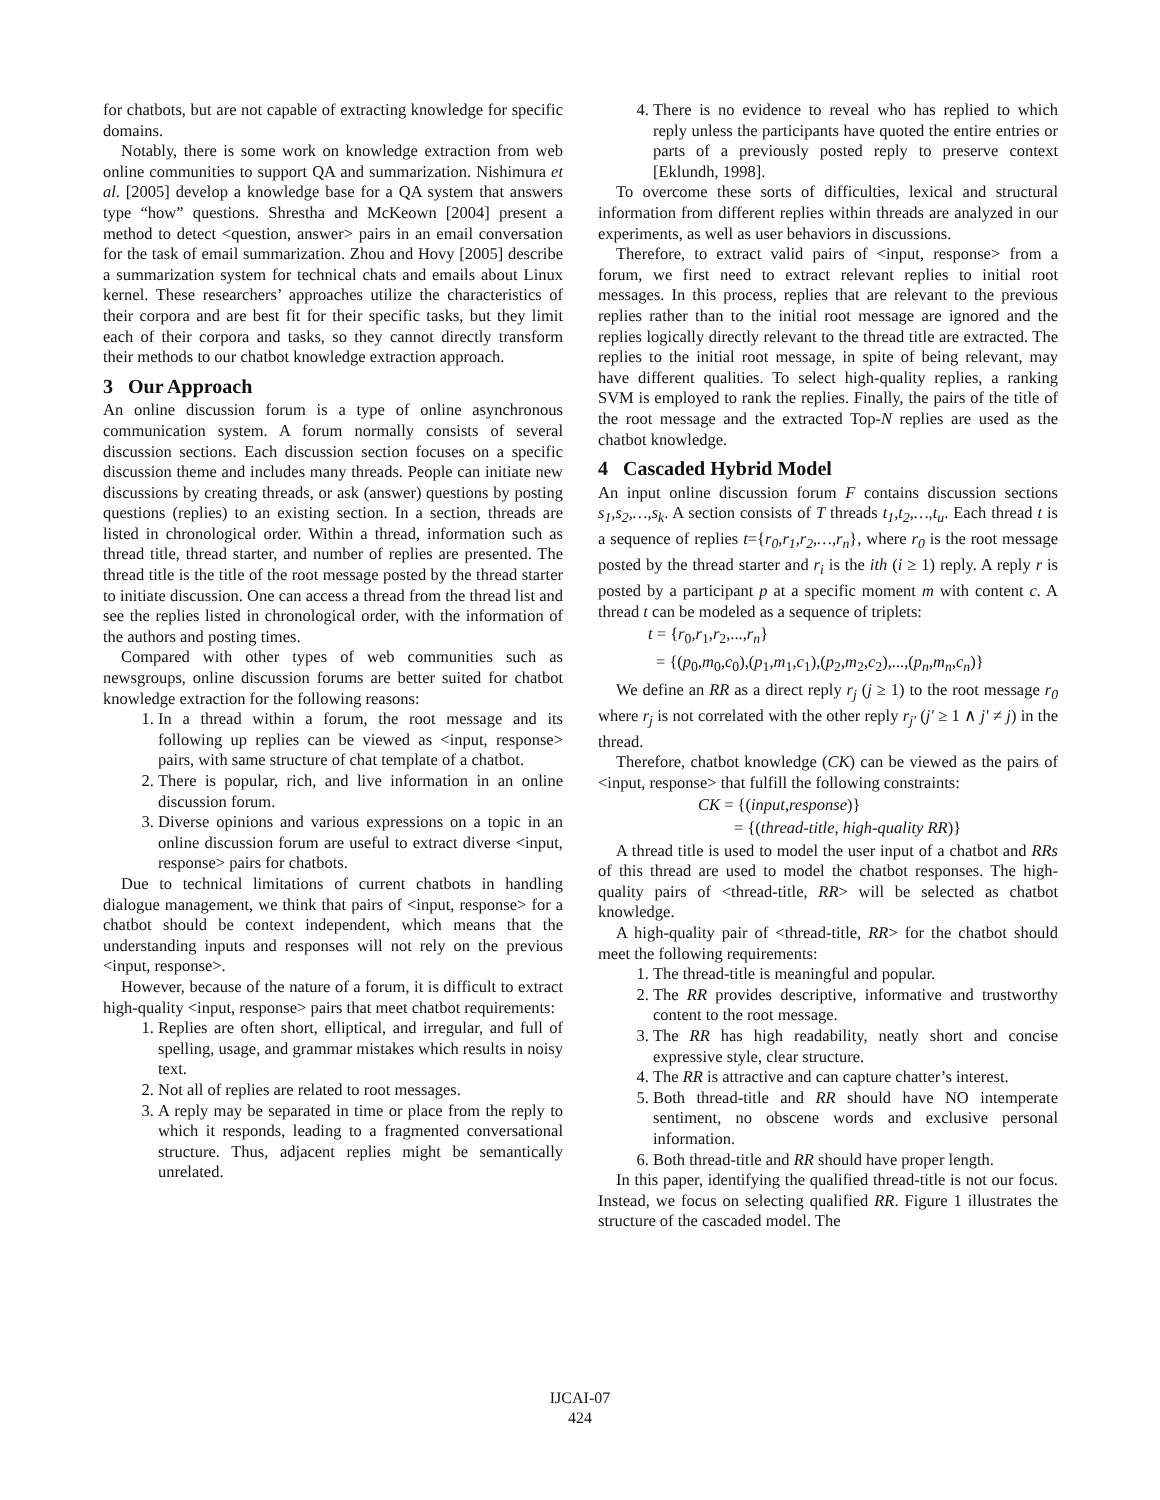for chatbots, but are not capable of extracting knowledge for specific domains.
Notably, there is some work on knowledge extraction from web online communities to support QA and summarization. Nishimura et al. [2005] develop a knowledge base for a QA system that answers type “how” questions. Shrestha and McKeown [2004] present a method to detect <question, answer> pairs in an email conversation for the task of email summarization. Zhou and Hovy [2005] describe a summarization system for technical chats and emails about Linux kernel. These researchers’ approaches utilize the characteristics of their corpora and are best fit for their specific tasks, but they limit each of their corpora and tasks, so they cannot directly transform their methods to our chatbot knowledge extraction approach.
3 Our Approach
An online discussion forum is a type of online asynchronous communication system. A forum normally consists of several discussion sections. Each discussion section focuses on a specific discussion theme and includes many threads. People can initiate new discussions by creating threads, or ask (answer) questions by posting questions (replies) to an existing section. In a section, threads are listed in chronological order. Within a thread, information such as thread title, thread starter, and number of replies are presented. The thread title is the title of the root message posted by the thread starter to initiate discussion. One can access a thread from the thread list and see the replies listed in chronological order, with the information of the authors and posting times.
Compared with other types of web communities such as newsgroups, online discussion forums are better suited for chatbot knowledge extraction for the following reasons:
1. In a thread within a forum, the root message and its following up replies can be viewed as <input, response> pairs, with same structure of chat template of a chatbot.
2. There is popular, rich, and live information in an online discussion forum.
3. Diverse opinions and various expressions on a topic in an online discussion forum are useful to extract diverse <input, response> pairs for chatbots.
Due to technical limitations of current chatbots in handling dialogue management, we think that pairs of <input, response> for a chatbot should be context independent, which means that the understanding inputs and responses will not rely on the previous <input, response>.
However, because of the nature of a forum, it is difficult to extract high-quality <input, response> pairs that meet chatbot requirements:
1. Replies are often short, elliptical, and irregular, and full of spelling, usage, and grammar mistakes which results in noisy text.
2. Not all of replies are related to root messages.
3. A reply may be separated in time or place from the reply to which it responds, leading to a fragmented conversational structure. Thus, adjacent replies might be semantically unrelated.
4. There is no evidence to reveal who has replied to which reply unless the participants have quoted the entire entries or parts of a previously posted reply to preserve context [Eklundh, 1998].
To overcome these sorts of difficulties, lexical and structural information from different replies within threads are analyzed in our experiments, as well as user behaviors in discussions.
Therefore, to extract valid pairs of <input, response> from a forum, we first need to extract relevant replies to initial root messages. In this process, replies that are relevant to the previous replies rather than to the initial root message are ignored and the replies logically directly relevant to the thread title are extracted. The replies to the initial root message, in spite of being relevant, may have different qualities. To select high-quality replies, a ranking SVM is employed to rank the replies. Finally, the pairs of the title of the root message and the extracted Top-N replies are used as the chatbot knowledge.
4 Cascaded Hybrid Model
An input online discussion forum F contains discussion sections s<sub>1</sub>,s<sub>2</sub>,…,s<sub>k</sub>. A section consists of T threads t<sub>1</sub>,t<sub>2</sub>,…,t<sub>u</sub>. Each thread t is a sequence of replies t={r<sub>0</sub>,r<sub>1</sub>,r<sub>2</sub>,…,r<sub>n</sub>}, where r<sub>0</sub> is the root message posted by the thread starter and r<sub>i</sub> is the ith (i ≥ 1) reply. A reply r is posted by a participant p at a specific moment m with content c. A thread t can be modeled as a sequence of triplets:
t = {r<sub>0</sub>,r<sub>1</sub>,r<sub>2</sub>,...,r<sub>n</sub>}
= {(p<sub>0</sub>,m<sub>0</sub>,c<sub>0</sub>),(p<sub>1</sub>,m<sub>1</sub>,c<sub>1</sub>),(p<sub>2</sub>,m<sub>2</sub>,c<sub>2</sub>),...,(p<sub>n</sub>,m<sub>n</sub>,c<sub>n</sub>)}
We define an RR as a direct reply r<sub>j</sub> (j ≥ 1) to the root message r<sub>0</sub> where r<sub>j</sub> is not correlated with the other reply r<sub>j'</sub> (j' ≥ 1 ∧ j' ≠ j) in the thread.
Therefore, chatbot knowledge (CK) can be viewed as the pairs of <input, response> that fulfill the following constraints:
CK = {(input,response)}
= {(thread-title, high-quality RR)}
A thread title is used to model the user input of a chatbot and RRs of this thread are used to model the chatbot responses. The high-quality pairs of <thread-title, RR> will be selected as chatbot knowledge.
A high-quality pair of <thread-title, RR> for the chatbot should meet the following requirements:
1. The thread-title is meaningful and popular.
2. The RR provides descriptive, informative and trustworthy content to the root message.
3. The RR has high readability, neatly short and concise expressive style, clear structure.
4. The RR is attractive and can capture chatter’s interest.
5. Both thread-title and RR should have NO intemperate sentiment, no obscene words and exclusive personal information.
6. Both thread-title and RR should have proper length.
In this paper, identifying the qualified thread-title is not our focus. Instead, we focus on selecting qualified RR. Figure 1 illustrates the structure of the cascaded model. The
IJCAI-07
424